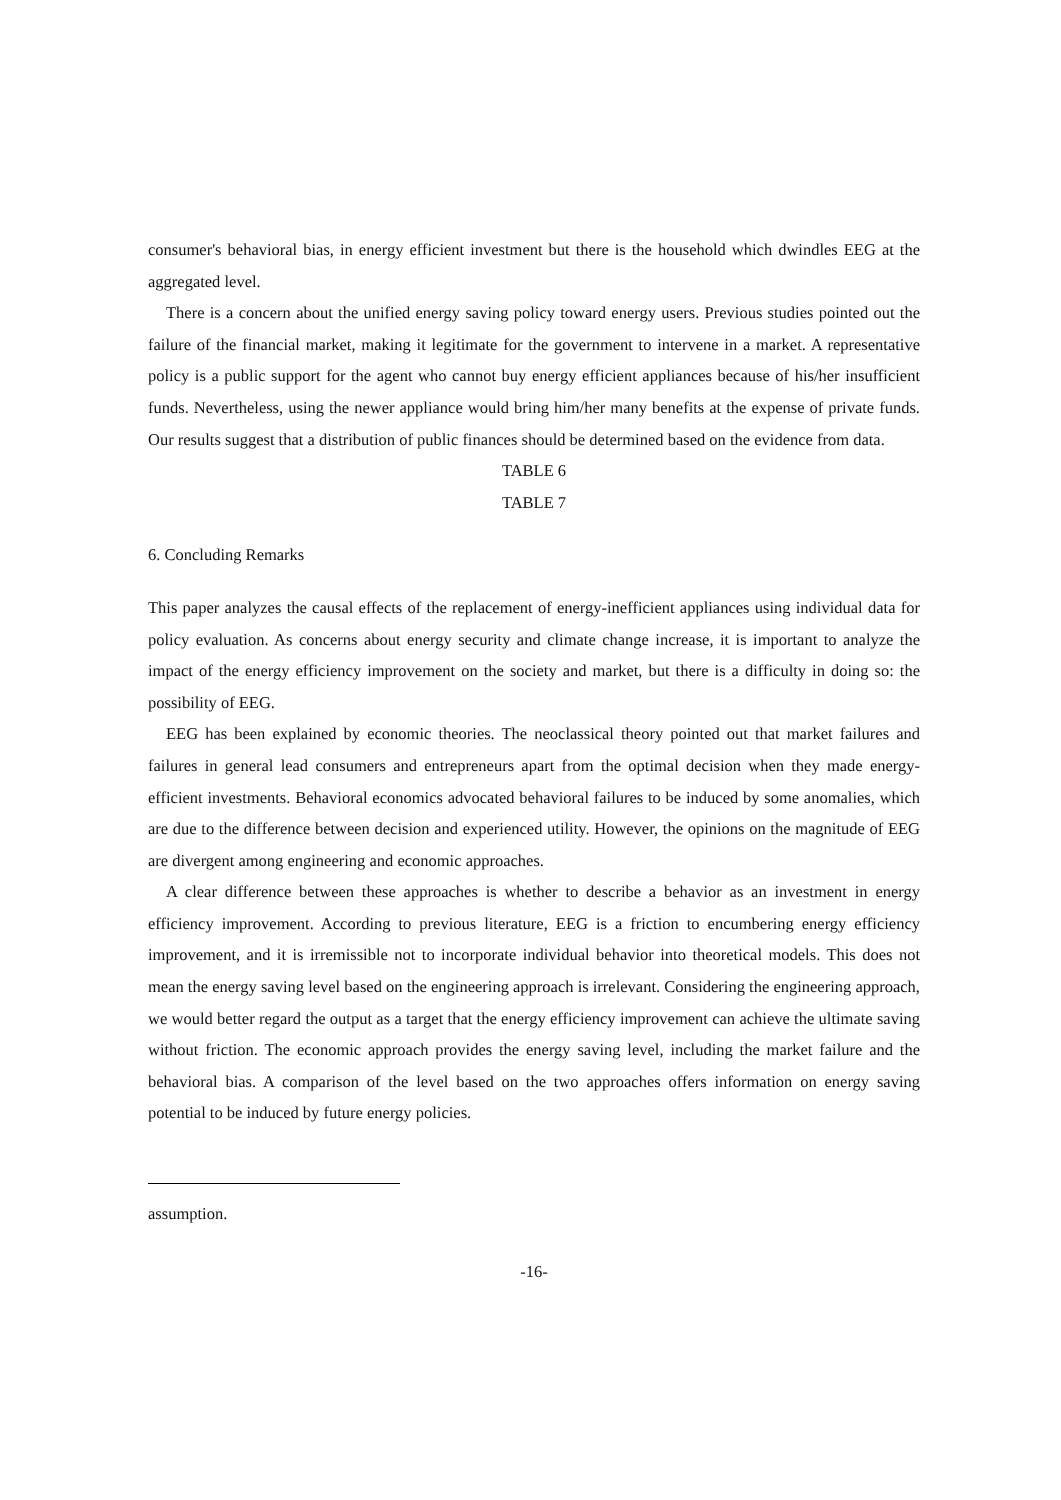consumer's behavioral bias, in energy efficient investment but there is the household which dwindles EEG at the aggregated level.
There is a concern about the unified energy saving policy toward energy users. Previous studies pointed out the failure of the financial market, making it legitimate for the government to intervene in a market. A representative policy is a public support for the agent who cannot buy energy efficient appliances because of his/her insufficient funds. Nevertheless, using the newer appliance would bring him/her many benefits at the expense of private funds. Our results suggest that a distribution of public finances should be determined based on the evidence from data.
TABLE 6
TABLE 7
6. Concluding Remarks
This paper analyzes the causal effects of the replacement of energy-inefficient appliances using individual data for policy evaluation. As concerns about energy security and climate change increase, it is important to analyze the impact of the energy efficiency improvement on the society and market, but there is a difficulty in doing so: the possibility of EEG.
EEG has been explained by economic theories. The neoclassical theory pointed out that market failures and failures in general lead consumers and entrepreneurs apart from the optimal decision when they made energy-efficient investments. Behavioral economics advocated behavioral failures to be induced by some anomalies, which are due to the difference between decision and experienced utility. However, the opinions on the magnitude of EEG are divergent among engineering and economic approaches.
A clear difference between these approaches is whether to describe a behavior as an investment in energy efficiency improvement. According to previous literature, EEG is a friction to encumbering energy efficiency improvement, and it is irremissible not to incorporate individual behavior into theoretical models. This does not mean the energy saving level based on the engineering approach is irrelevant. Considering the engineering approach, we would better regard the output as a target that the energy efficiency improvement can achieve the ultimate saving without friction. The economic approach provides the energy saving level, including the market failure and the behavioral bias. A comparison of the level based on the two approaches offers information on energy saving potential to be induced by future energy policies.
assumption.
-16-